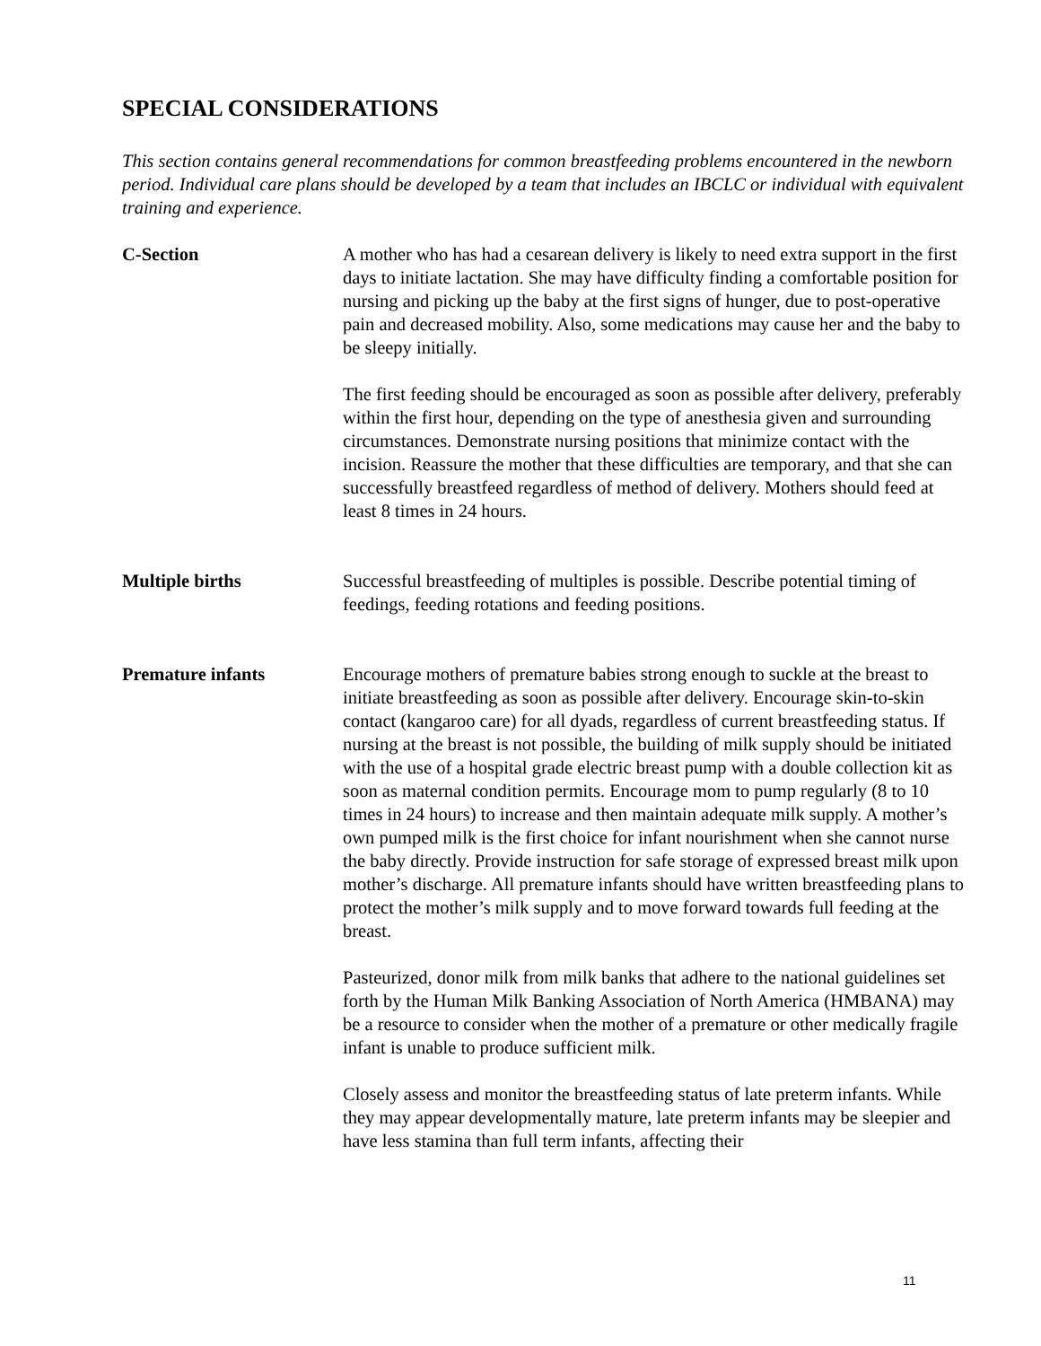SPECIAL CONSIDERATIONS
This section contains general recommendations for common breastfeeding problems encountered in the newborn period. Individual care plans should be developed by a team that includes an IBCLC or individual with equivalent training and experience.
C-Section A mother who has had a cesarean delivery is likely to need extra support in the first days to initiate lactation. She may have difficulty finding a comfortable position for nursing and picking up the baby at the first signs of hunger, due to post-operative pain and decreased mobility. Also, some medications may cause her and the baby to be sleepy initially.
The first feeding should be encouraged as soon as possible after delivery, preferably within the first hour, depending on the type of anesthesia given and surrounding circumstances. Demonstrate nursing positions that minimize contact with the incision. Reassure the mother that these difficulties are temporary, and that she can successfully breastfeed regardless of method of delivery. Mothers should feed at least 8 times in 24 hours.
Multiple births Successful breastfeeding of multiples is possible. Describe potential timing of feedings, feeding rotations and feeding positions.
Premature infants Encourage mothers of premature babies strong enough to suckle at the breast to initiate breastfeeding as soon as possible after delivery. Encourage skin-to-skin contact (kangaroo care) for all dyads, regardless of current breastfeeding status. If nursing at the breast is not possible, the building of milk supply should be initiated with the use of a hospital grade electric breast pump with a double collection kit as soon as maternal condition permits. Encourage mom to pump regularly (8 to 10 times in 24 hours) to increase and then maintain adequate milk supply. A mother’s own pumped milk is the first choice for infant nourishment when she cannot nurse the baby directly. Provide instruction for safe storage of expressed breast milk upon mother’s discharge. All premature infants should have written breastfeeding plans to protect the mother’s milk supply and to move forward towards full feeding at the breast.
Pasteurized, donor milk from milk banks that adhere to the national guidelines set forth by the Human Milk Banking Association of North America (HMBANA) may be a resource to consider when the mother of a premature or other medically fragile infant is unable to produce sufficient milk.
Closely assess and monitor the breastfeeding status of late preterm infants. While they may appear developmentally mature, late preterm infants may be sleepier and have less stamina than full term infants, affecting their
11